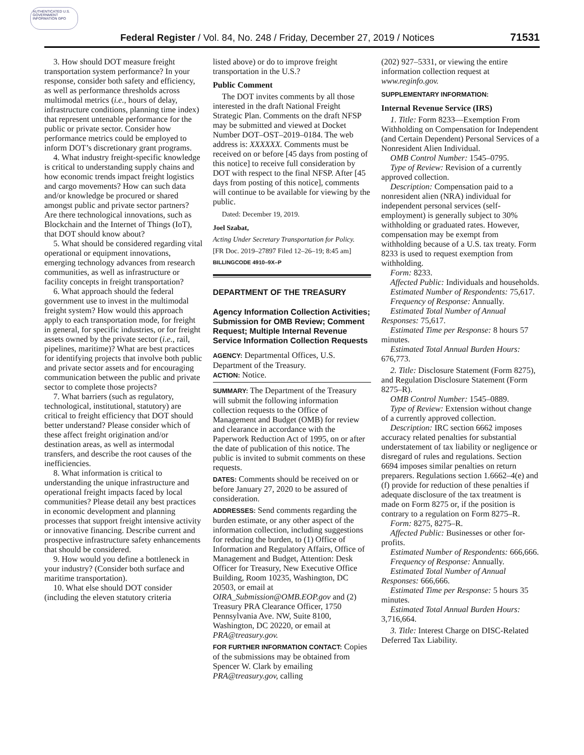AUTHENTICATED U.S. GOVERNMENT INFORMATION GPO
Federal Register / Vol. 84, No. 248 / Friday, December 27, 2019 / Notices 71531
3. How should DOT measure freight transportation system performance? In your response, consider both safety and efficiency, as well as performance thresholds across multimodal metrics (i.e., hours of delay, infrastructure conditions, planning time index) that represent untenable performance for the public or private sector. Consider how performance metrics could be employed to inform DOT’s discretionary grant programs.
4. What industry freight-specific knowledge is critical to understanding supply chains and how economic trends impact freight logistics and cargo movements? How can such data and/or knowledge be procured or shared amongst public and private sector partners? Are there technological innovations, such as Blockchain and the Internet of Things (IoT), that DOT should know about?
5. What should be considered regarding vital operational or equipment innovations, emerging technology advances from research communities, as well as infrastructure or facility concepts in freight transportation?
6. What approach should the federal government use to invest in the multimodal freight system? How would this approach apply to each transportation mode, for freight in general, for specific industries, or for freight assets owned by the private sector (i.e., rail, pipelines, maritime)? What are best practices for identifying projects that involve both public and private sector assets and for encouraging communication between the public and private sector to complete those projects?
7. What barriers (such as regulatory, technological, institutional, statutory) are critical to freight efficiency that DOT should better understand? Please consider which of these affect freight origination and/or destination areas, as well as intermodal transfers, and describe the root causes of the inefficiencies.
8. What information is critical to understanding the unique infrastructure and operational freight impacts faced by local communities? Please detail any best practices in economic development and planning processes that support freight intensive activity or innovative financing. Describe current and prospective infrastructure safety enhancements that should be considered.
9. How would you define a bottleneck in your industry? (Consider both surface and maritime transportation).
10. What else should DOT consider (including the eleven statutory criteria
listed above) or do to improve freight transportation in the U.S.?
Public Comment
The DOT invites comments by all those interested in the draft National Freight Strategic Plan. Comments on the draft NFSP may be submitted and viewed at Docket Number DOT–OST–2019–0184. The web address is: XXXXXX. Comments must be received on or before [45 days from posting of this notice] to receive full consideration by DOT with respect to the final NFSP. After [45 days from posting of this notice], comments will continue to be available for viewing by the public.
Dated: December 19, 2019.
Joel Szabat,
Acting Under Secretary Transportation for Policy.
[FR Doc. 2019–27897 Filed 12–26–19; 8:45 am]
BILLINGCODE 4910–9X–P
DEPARTMENT OF THE TREASURY
Agency Information Collection Activities; Submission for OMB Review; Comment Request; Multiple Internal Revenue Service Information Collection Requests
AGENCY: Departmental Offices, U.S. Department of the Treasury.
ACTION: Notice.
SUMMARY: The Department of the Treasury will submit the following information collection requests to the Office of Management and Budget (OMB) for review and clearance in accordance with the Paperwork Reduction Act of 1995, on or after the date of publication of this notice. The public is invited to submit comments on these requests.
DATES: Comments should be received on or before January 27, 2020 to be assured of consideration.
ADDRESSES: Send comments regarding the burden estimate, or any other aspect of the information collection, including suggestions for reducing the burden, to (1) Office of Information and Regulatory Affairs, Office of Management and Budget, Attention: Desk Officer for Treasury, New Executive Office Building, Room 10235, Washington, DC 20503, or email at OIRA_Submission@OMB.EOP.gov and (2) Treasury PRA Clearance Officer, 1750 Pennsylvania Ave. NW, Suite 8100, Washington, DC 20220, or email at PRA@treasury.gov.
FOR FURTHER INFORMATION CONTACT: Copies of the submissions may be obtained from Spencer W. Clark by emailing PRA@treasury.gov, calling
(202) 927–5331, or viewing the entire information collection request at www.reginfo.gov.
SUPPLEMENTARY INFORMATION:
Internal Revenue Service (IRS)
1. Title: Form 8233—Exemption From Withholding on Compensation for Independent (and Certain Dependent) Personal Services of a Nonresident Alien Individual.
OMB Control Number: 1545–0795.
Type of Review: Revision of a currently approved collection.
Description: Compensation paid to a nonresident alien (NRA) individual for independent personal services (self-employment) is generally subject to 30% withholding or graduated rates. However, compensation may be exempt from withholding because of a U.S. tax treaty. Form 8233 is used to request exemption from withholding.
Form: 8233.
Affected Public: Individuals and households.
Estimated Number of Respondents: 75,617.
Frequency of Response: Annually.
Estimated Total Number of Annual Responses: 75,617.
Estimated Time per Response: 8 hours 57 minutes.
Estimated Total Annual Burden Hours: 676,773.
2. Title: Disclosure Statement (Form 8275), and Regulation Disclosure Statement (Form 8275–R).
OMB Control Number: 1545–0889.
Type of Review: Extension without change of a currently approved collection.
Description: IRC section 6662 imposes accuracy related penalties for substantial understatement of tax liability or negligence or disregard of rules and regulations. Section 6694 imposes similar penalties on return preparers. Regulations section 1.6662–4(e) and (f) provide for reduction of these penalties if adequate disclosure of the tax treatment is made on Form 8275 or, if the position is contrary to a regulation on Form 8275–R.
Form: 8275, 8275–R.
Affected Public: Businesses or other for-profits.
Estimated Number of Respondents: 666,666.
Frequency of Response: Annually.
Estimated Total Number of Annual Responses: 666,666.
Estimated Time per Response: 5 hours 35 minutes.
Estimated Total Annual Burden Hours: 3,716,664.
3. Title: Interest Charge on DISC-Related Deferred Tax Liability.